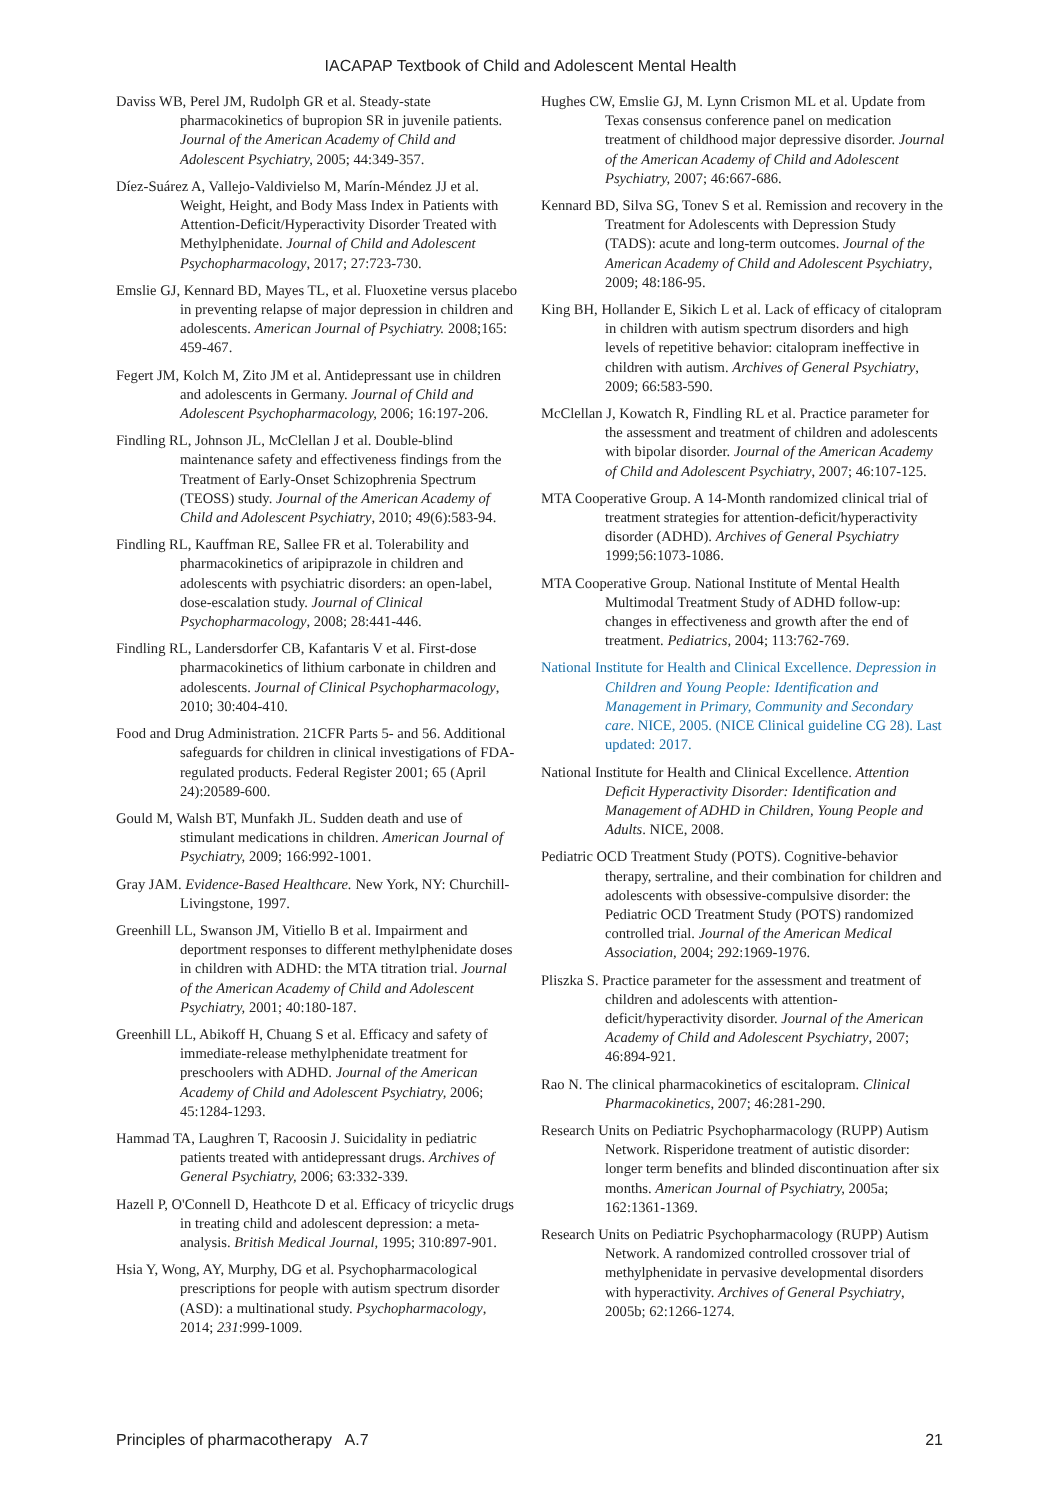IACAPAP Textbook of Child and Adolescent Mental Health
Daviss WB, Perel JM, Rudolph GR et al. Steady-state pharmacokinetics of bupropion SR in juvenile patients. Journal of the American Academy of Child and Adolescent Psychiatry, 2005; 44:349-357.
Díez-Suárez A, Vallejo-Valdivielso M, Marín-Méndez JJ et al. Weight, Height, and Body Mass Index in Patients with Attention-Deficit/Hyperactivity Disorder Treated with Methylphenidate. Journal of Child and Adolescent Psychopharmacology, 2017; 27:723-730.
Emslie GJ, Kennard BD, Mayes TL, et al. Fluoxetine versus placebo in preventing relapse of major depression in children and adolescents. American Journal of Psychiatry. 2008;165: 459-467.
Fegert JM, Kolch M, Zito JM et al. Antidepressant use in children and adolescents in Germany. Journal of Child and Adolescent Psychopharmacology, 2006; 16:197-206.
Findling RL, Johnson JL, McClellan J et al. Double-blind maintenance safety and effectiveness findings from the Treatment of Early-Onset Schizophrenia Spectrum (TEOSS) study. Journal of the American Academy of Child and Adolescent Psychiatry, 2010; 49(6):583-94.
Findling RL, Kauffman RE, Sallee FR et al. Tolerability and pharmacokinetics of aripiprazole in children and adolescents with psychiatric disorders: an open-label, dose-escalation study. Journal of Clinical Psychopharmacology, 2008; 28:441-446.
Findling RL, Landersdorfer CB, Kafantaris V et al. First-dose pharmacokinetics of lithium carbonate in children and adolescents. Journal of Clinical Psychopharmacology, 2010; 30:404-410.
Food and Drug Administration. 21CFR Parts 5- and 56. Additional safeguards for children in clinical investigations of FDA-regulated products. Federal Register 2001; 65 (April 24):20589-600.
Gould M, Walsh BT, Munfakh JL. Sudden death and use of stimulant medications in children. American Journal of Psychiatry, 2009; 166:992-1001.
Gray JAM. Evidence-Based Healthcare. New York, NY: Churchill-Livingstone, 1997.
Greenhill LL, Swanson JM, Vitiello B et al. Impairment and deportment responses to different methylphenidate doses in children with ADHD: the MTA titration trial. Journal of the American Academy of Child and Adolescent Psychiatry, 2001; 40:180-187.
Greenhill LL, Abikoff H, Chuang S et al. Efficacy and safety of immediate-release methylphenidate treatment for preschoolers with ADHD. Journal of the American Academy of Child and Adolescent Psychiatry, 2006; 45:1284-1293.
Hammad TA, Laughren T, Racoosin J. Suicidality in pediatric patients treated with antidepressant drugs. Archives of General Psychiatry, 2006; 63:332-339.
Hazell P, O'Connell D, Heathcote D et al. Efficacy of tricyclic drugs in treating child and adolescent depression: a meta-analysis. British Medical Journal, 1995; 310:897-901.
Hsia Y, Wong, AY, Murphy, DG et al. Psychopharmacological prescriptions for people with autism spectrum disorder (ASD): a multinational study. Psychopharmacology, 2014; 231:999-1009.
Hughes CW, Emslie GJ, M. Lynn Crismon ML et al. Update from Texas consensus conference panel on medication treatment of childhood major depressive disorder. Journal of the American Academy of Child and Adolescent Psychiatry, 2007; 46:667-686.
Kennard BD, Silva SG, Tonev S et al. Remission and recovery in the Treatment for Adolescents with Depression Study (TADS): acute and long-term outcomes. Journal of the American Academy of Child and Adolescent Psychiatry, 2009; 48:186-95.
King BH, Hollander E, Sikich L et al. Lack of efficacy of citalopram in children with autism spectrum disorders and high levels of repetitive behavior: citalopram ineffective in children with autism. Archives of General Psychiatry, 2009; 66:583-590.
McClellan J, Kowatch R, Findling RL et al. Practice parameter for the assessment and treatment of children and adolescents with bipolar disorder. Journal of the American Academy of Child and Adolescent Psychiatry, 2007; 46:107-125.
MTA Cooperative Group. A 14-Month randomized clinical trial of treatment strategies for attention-deficit/hyperactivity disorder (ADHD). Archives of General Psychiatry 1999;56:1073-1086.
MTA Cooperative Group. National Institute of Mental Health Multimodal Treatment Study of ADHD follow-up: changes in effectiveness and growth after the end of treatment. Pediatrics, 2004; 113:762-769.
National Institute for Health and Clinical Excellence. Depression in Children and Young People: Identification and Management in Primary, Community and Secondary care. NICE, 2005. (NICE Clinical guideline CG 28). Last updated: 2017.
National Institute for Health and Clinical Excellence. Attention Deficit Hyperactivity Disorder: Identification and Management of ADHD in Children, Young People and Adults. NICE, 2008.
Pediatric OCD Treatment Study (POTS). Cognitive-behavior therapy, sertraline, and their combination for children and adolescents with obsessive-compulsive disorder: the Pediatric OCD Treatment Study (POTS) randomized controlled trial. Journal of the American Medical Association, 2004; 292:1969-1976.
Pliszka S. Practice parameter for the assessment and treatment of children and adolescents with attention-deficit/hyperactivity disorder. Journal of the American Academy of Child and Adolescent Psychiatry, 2007; 46:894-921.
Rao N. The clinical pharmacokinetics of escitalopram. Clinical Pharmacokinetics, 2007; 46:281-290.
Research Units on Pediatric Psychopharmacology (RUPP) Autism Network. Risperidone treatment of autistic disorder: longer term benefits and blinded discontinuation after six months. American Journal of Psychiatry, 2005a; 162:1361-1369.
Research Units on Pediatric Psychopharmacology (RUPP) Autism Network. A randomized controlled crossover trial of methylphenidate in pervasive developmental disorders with hyperactivity. Archives of General Psychiatry, 2005b; 62:1266-1274.
Principles of pharmacotherapy A.7 21